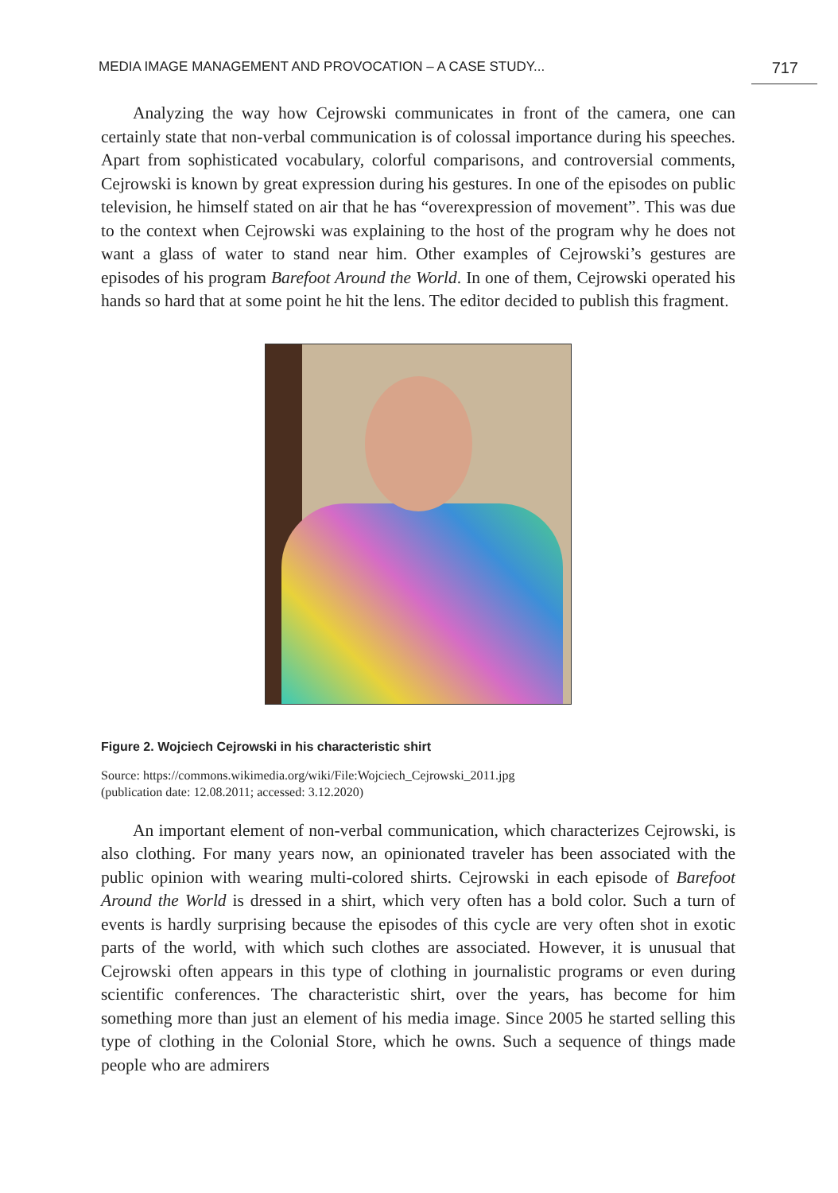MEDIA IMAGE MANAGEMENT AND PROVOCATION – A CASE STUDY... 717
Analyzing the way how Cejrowski communicates in front of the camera, one can certainly state that non-verbal communication is of colossal importance during his speeches. Apart from sophisticated vocabulary, colorful comparisons, and controversial comments, Cejrowski is known by great expression during his gestures. In one of the episodes on public television, he himself stated on air that he has “overexpression of movement”. This was due to the context when Cejrowski was explaining to the host of the program why he does not want a glass of water to stand near him. Other examples of Cejrowski’s gestures are episodes of his program Barefoot Around the World. In one of them, Cejrowski operated his hands so hard that at some point he hit the lens. The editor decided to publish this fragment.
Figure 2. Wojciech Cejrowski in his characteristic shirt
Source: https://commons.wikimedia.org/wiki/File:Wojciech_Cejrowski_2011.jpg
(publication date: 12.08.2011; accessed: 3.12.2020)
An important element of non-verbal communication, which characterizes Cejrowski, is also clothing. For many years now, an opinionated traveler has been associated with the public opinion with wearing multi-colored shirts. Cejrowski in each episode of Barefoot Around the World is dressed in a shirt, which very often has a bold color. Such a turn of events is hardly surprising because the episodes of this cycle are very often shot in exotic parts of the world, with which such clothes are associated. However, it is unusual that Cejrowski often appears in this type of clothing in journalistic programs or even during scientific conferences. The characteristic shirt, over the years, has become for him something more than just an element of his media image. Since 2005 he started selling this type of clothing in the Colonial Store, which he owns. Such a sequence of things made people who are admirers